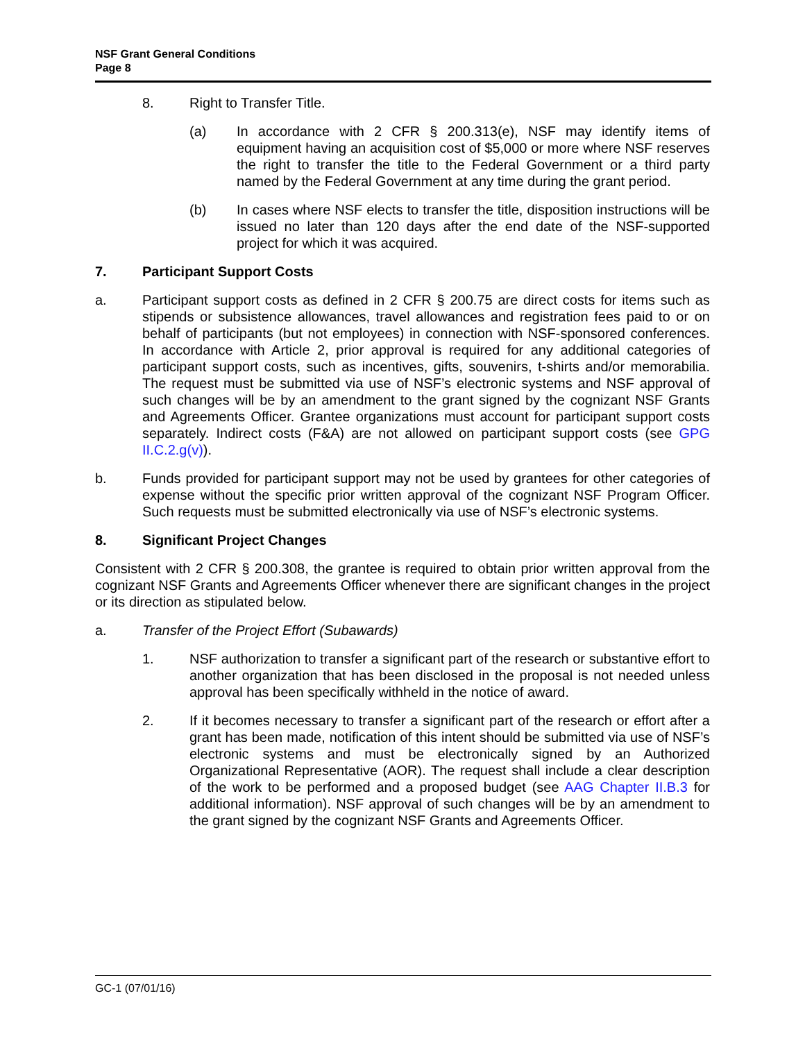NSF Grant General Conditions
Page 8
8. Right to Transfer Title.
(a) In accordance with 2 CFR § 200.313(e), NSF may identify items of equipment having an acquisition cost of $5,000 or more where NSF reserves the right to transfer the title to the Federal Government or a third party named by the Federal Government at any time during the grant period.
(b) In cases where NSF elects to transfer the title, disposition instructions will be issued no later than 120 days after the end date of the NSF-supported project for which it was acquired.
7. Participant Support Costs
a. Participant support costs as defined in 2 CFR § 200.75 are direct costs for items such as stipends or subsistence allowances, travel allowances and registration fees paid to or on behalf of participants (but not employees) in connection with NSF-sponsored conferences. In accordance with Article 2, prior approval is required for any additional categories of participant support costs, such as incentives, gifts, souvenirs, t-shirts and/or memorabilia. The request must be submitted via use of NSF’s electronic systems and NSF approval of such changes will be by an amendment to the grant signed by the cognizant NSF Grants and Agreements Officer. Grantee organizations must account for participant support costs separately. Indirect costs (F&A) are not allowed on participant support costs (see GPG II.C.2.g(v)).
b. Funds provided for participant support may not be used by grantees for other categories of expense without the specific prior written approval of the cognizant NSF Program Officer. Such requests must be submitted electronically via use of NSF’s electronic systems.
8. Significant Project Changes
Consistent with 2 CFR § 200.308, the grantee is required to obtain prior written approval from the cognizant NSF Grants and Agreements Officer whenever there are significant changes in the project or its direction as stipulated below.
a. Transfer of the Project Effort (Subawards)
1. NSF authorization to transfer a significant part of the research or substantive effort to another organization that has been disclosed in the proposal is not needed unless approval has been specifically withheld in the notice of award.
2. If it becomes necessary to transfer a significant part of the research or effort after a grant has been made, notification of this intent should be submitted via use of NSF’s electronic systems and must be electronically signed by an Authorized Organizational Representative (AOR). The request shall include a clear description of the work to be performed and a proposed budget (see AAG Chapter II.B.3 for additional information). NSF approval of such changes will be by an amendment to the grant signed by the cognizant NSF Grants and Agreements Officer.
GC-1 (07/01/16)